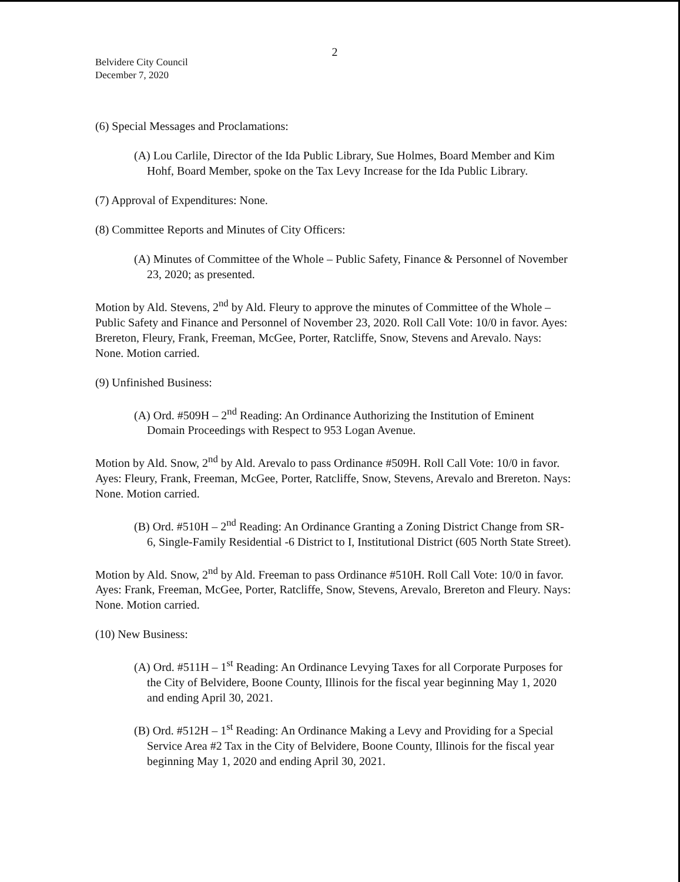2
Belvidere City Council
December 7, 2020
(6) Special Messages and Proclamations:
(A) Lou Carlile, Director of the Ida Public Library, Sue Holmes, Board Member and Kim Hohf, Board Member, spoke on the Tax Levy Increase for the Ida Public Library.
(7) Approval of Expenditures: None.
(8) Committee Reports and Minutes of City Officers:
(A) Minutes of Committee of the Whole – Public Safety, Finance & Personnel of November 23, 2020; as presented.
Motion by Ald. Stevens, 2<sup>nd</sup> by Ald. Fleury to approve the minutes of Committee of the Whole – Public Safety and Finance and Personnel of November 23, 2020. Roll Call Vote: 10/0 in favor. Ayes: Brereton, Fleury, Frank, Freeman, McGee, Porter, Ratcliffe, Snow, Stevens and Arevalo. Nays: None. Motion carried.
(9) Unfinished Business:
(A) Ord. #509H – 2<sup>nd</sup> Reading: An Ordinance Authorizing the Institution of Eminent Domain Proceedings with Respect to 953 Logan Avenue.
Motion by Ald. Snow, 2<sup>nd</sup> by Ald. Arevalo to pass Ordinance #509H. Roll Call Vote: 10/0 in favor. Ayes: Fleury, Frank, Freeman, McGee, Porter, Ratcliffe, Snow, Stevens, Arevalo and Brereton. Nays: None. Motion carried.
(B) Ord. #510H – 2<sup>nd</sup> Reading: An Ordinance Granting a Zoning District Change from SR-6, Single-Family Residential -6 District to I, Institutional District (605 North State Street).
Motion by Ald. Snow, 2<sup>nd</sup> by Ald. Freeman to pass Ordinance #510H. Roll Call Vote: 10/0 in favor. Ayes: Frank, Freeman, McGee, Porter, Ratcliffe, Snow, Stevens, Arevalo, Brereton and Fleury. Nays: None. Motion carried.
(10) New Business:
(A) Ord. #511H – 1<sup>st</sup> Reading: An Ordinance Levying Taxes for all Corporate Purposes for the City of Belvidere, Boone County, Illinois for the fiscal year beginning May 1, 2020 and ending April 30, 2021.
(B) Ord. #512H – 1<sup>st</sup> Reading: An Ordinance Making a Levy and Providing for a Special Service Area #2 Tax in the City of Belvidere, Boone County, Illinois for the fiscal year beginning May 1, 2020 and ending April 30, 2021.